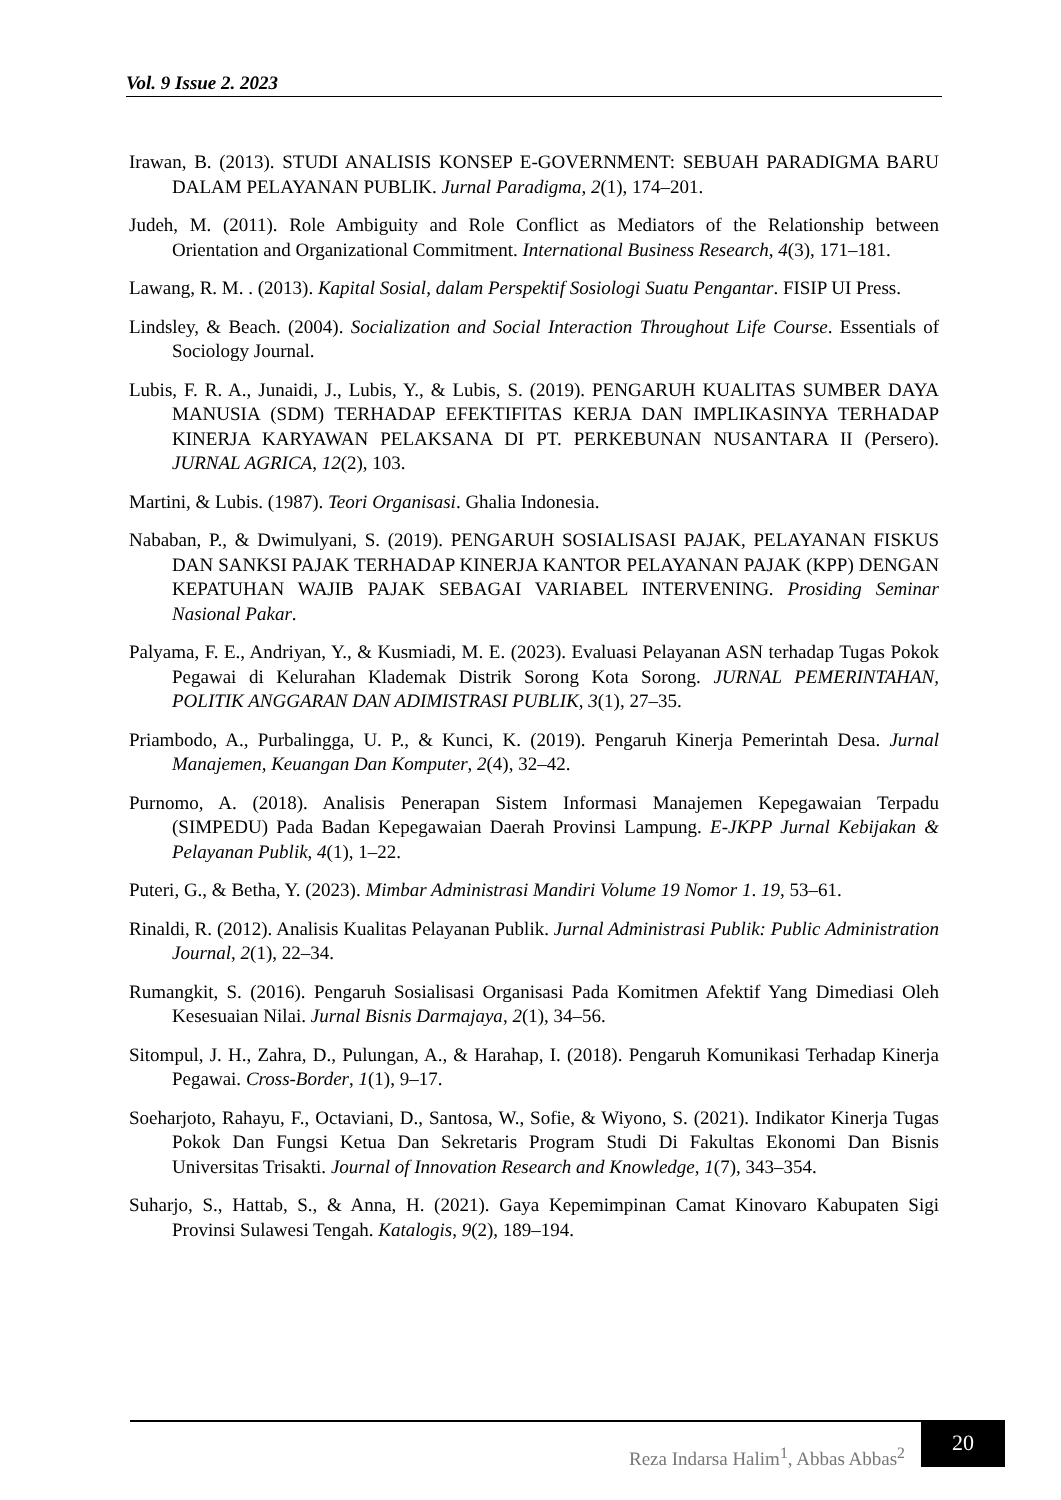Vol. 9 Issue 2. 2023
Irawan, B. (2013). STUDI ANALISIS KONSEP E-GOVERNMENT: SEBUAH PARADIGMA BARU DALAM PELAYANAN PUBLIK. Jurnal Paradigma, 2(1), 174–201.
Judeh, M. (2011). Role Ambiguity and Role Conflict as Mediators of the Relationship between Orientation and Organizational Commitment. International Business Research, 4(3), 171–181.
Lawang, R. M. . (2013). Kapital Sosial, dalam Perspektif Sosiologi Suatu Pengantar. FISIP UI Press.
Lindsley, & Beach. (2004). Socialization and Social Interaction Throughout Life Course. Essentials of Sociology Journal.
Lubis, F. R. A., Junaidi, J., Lubis, Y., & Lubis, S. (2019). PENGARUH KUALITAS SUMBER DAYA MANUSIA (SDM) TERHADAP EFEKTIFITAS KERJA DAN IMPLIKASINYA TERHADAP KINERJA KARYAWAN PELAKSANA DI PT. PERKEBUNAN NUSANTARA II (Persero). JURNAL AGRICA, 12(2), 103.
Martini, & Lubis. (1987). Teori Organisasi. Ghalia Indonesia.
Nababan, P., & Dwimulyani, S. (2019). PENGARUH SOSIALISASI PAJAK, PELAYANAN FISKUS DAN SANKSI PAJAK TERHADAP KINERJA KANTOR PELAYANAN PAJAK (KPP) DENGAN KEPATUHAN WAJIB PAJAK SEBAGAI VARIABEL INTERVENING. Prosiding Seminar Nasional Pakar.
Palyama, F. E., Andriyan, Y., & Kusmiadi, M. E. (2023). Evaluasi Pelayanan ASN terhadap Tugas Pokok Pegawai di Kelurahan Klademak Distrik Sorong Kota Sorong. JURNAL PEMERINTAHAN, POLITIK ANGGARAN DAN ADIMISTRASI PUBLIK, 3(1), 27–35.
Priambodo, A., Purbalingga, U. P., & Kunci, K. (2019). Pengaruh Kinerja Pemerintah Desa. Jurnal Manajemen, Keuangan Dan Komputer, 2(4), 32–42.
Purnomo, A. (2018). Analisis Penerapan Sistem Informasi Manajemen Kepegawaian Terpadu (SIMPEDU) Pada Badan Kepegawaian Daerah Provinsi Lampung. E-JKPP Jurnal Kebijakan & Pelayanan Publik, 4(1), 1–22.
Puteri, G., & Betha, Y. (2023). Mimbar Administrasi Mandiri Volume 19 Nomor 1. 19, 53–61.
Rinaldi, R. (2012). Analisis Kualitas Pelayanan Publik. Jurnal Administrasi Publik: Public Administration Journal, 2(1), 22–34.
Rumangkit, S. (2016). Pengaruh Sosialisasi Organisasi Pada Komitmen Afektif Yang Dimediasi Oleh Kesesuaian Nilai. Jurnal Bisnis Darmajaya, 2(1), 34–56.
Sitompul, J. H., Zahra, D., Pulungan, A., & Harahap, I. (2018). Pengaruh Komunikasi Terhadap Kinerja Pegawai. Cross-Border, 1(1), 9–17.
Soeharjoto, Rahayu, F., Octaviani, D., Santosa, W., Sofie, & Wiyono, S. (2021). Indikator Kinerja Tugas Pokok Dan Fungsi Ketua Dan Sekretaris Program Studi Di Fakultas Ekonomi Dan Bisnis Universitas Trisakti. Journal of Innovation Research and Knowledge, 1(7), 343–354.
Suharjo, S., Hattab, S., & Anna, H. (2021). Gaya Kepemimpinan Camat Kinovaro Kabupaten Sigi Provinsi Sulawesi Tengah. Katalogis, 9(2), 189–194.
Reza Indarsa Halim<sup>1</sup>, Abbas Abbas<sup>2</sup>
20